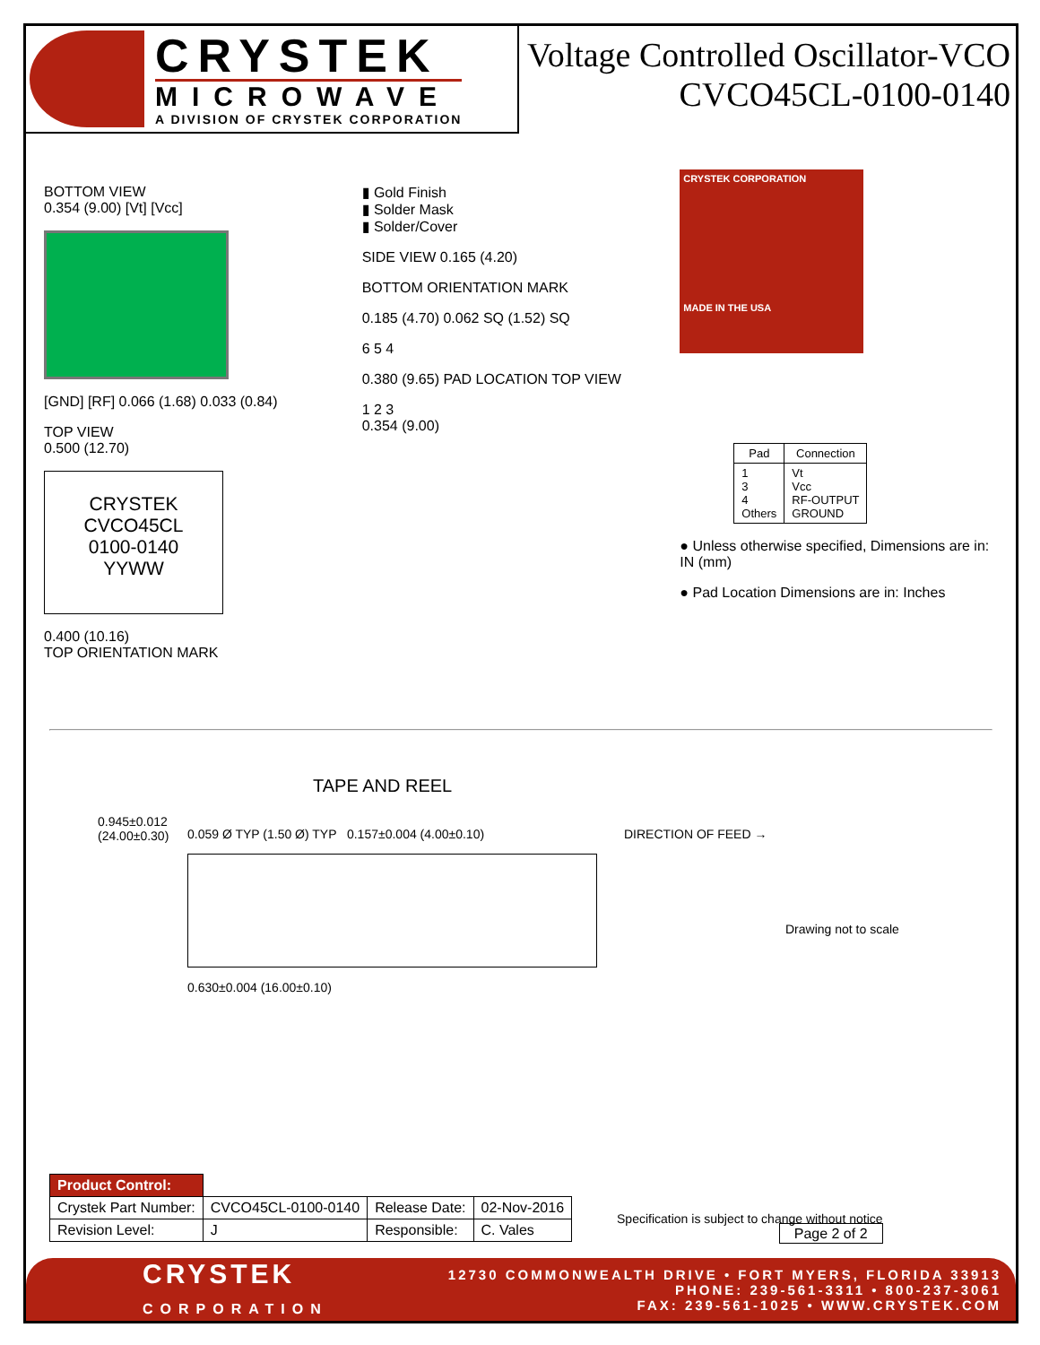CRYSTEK
MICROWAVE
A DIVISION OF CRYSTEK CORPORATION
Voltage Controlled Oscillator-VCO
CVCO45CL-0100-0140
BOTTOM VIEW
0.354 (9.00) [Vt] [Vcc]
[GND] [RF] 0.066 (1.68) 0.033 (0.84)
TOP VIEW
0.500 (12.70)
CRYSTEK
CVCO45CL
0100-0140
YYWW
0.400 (10.16)
TOP ORIENTATION MARK
▮ Gold Finish
▮ Solder Mask
▮ Solder/Cover
SIDE VIEW 0.165 (4.20)
BOTTOM ORIENTATION MARK
0.185 (4.70) 0.062 SQ (1.52) SQ
6 5 4
0.380 (9.65) PAD LOCATION TOP VIEW
1 2 3
0.354 (9.00)
CRYSTEK CORPORATION
MADE IN THE USA
| Pad | Connection |
| --- | --- |
| 1 3 4 Others | Vt Vcc RF-OUTPUT GROUND |
● Unless otherwise specified, Dimensions are in: IN (mm)
● Pad Location Dimensions are in: Inches
TAPE AND REEL
0.945±0.012 (24.00±0.30)
0.059 Ø TYP (1.50 Ø) TYP 0.157±0.004 (4.00±0.10)
0.630±0.004 (16.00±0.10)
DIRECTION OF FEED →
Drawing not to scale
| Product Control: | | | |
| Crystek Part Number: | CVCO45CL-0100-0140 | Release Date: | 02-Nov-2016 |
| Revision Level: | J | Responsible: | C. Vales |
Specification is subject to change without notice
Page 2 of 2
CRYSTEK
CORPORATION
12730 COMMONWEALTH DRIVE • FORT MYERS, FLORIDA 33913
PHONE: 239-561-3311 • 800-237-3061
FAX: 239-561-1025 • WWW.CRYSTEK.COM